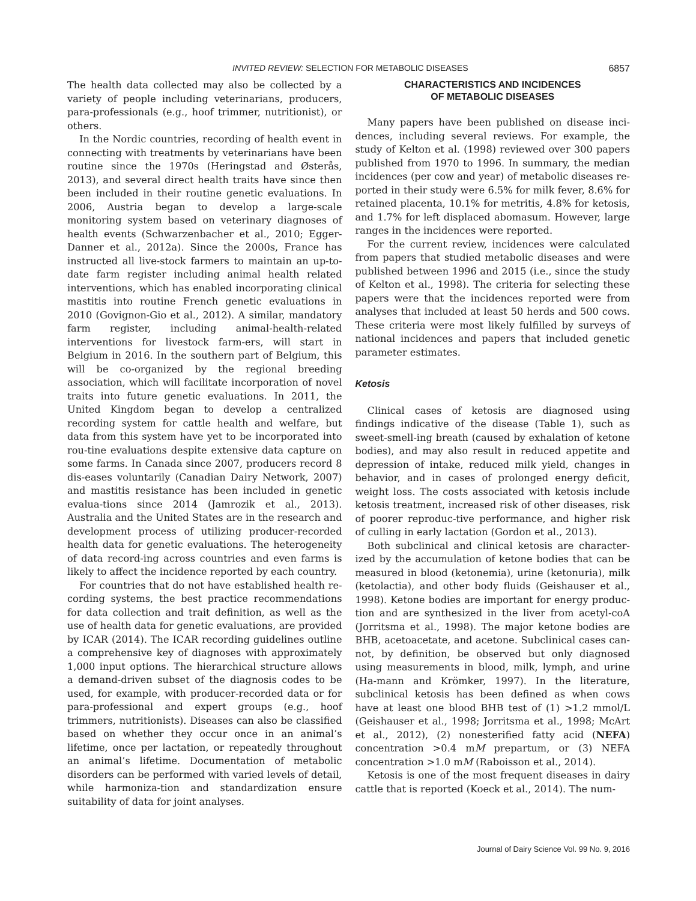INVITED REVIEW: SELECTION FOR METABOLIC DISEASES 6857
The health data collected may also be collected by a variety of people including veterinarians, producers, para-professionals (e.g., hoof trimmer, nutritionist), or others.
In the Nordic countries, recording of health event in connecting with treatments by veterinarians have been routine since the 1970s (Heringstad and Østerås, 2013), and several direct health traits have since then been included in their routine genetic evaluations. In 2006, Austria began to develop a large-scale monitoring system based on veterinary diagnoses of health events (Schwarzenbacher et al., 2010; Egger-Danner et al., 2012a). Since the 2000s, France has instructed all live-stock farmers to maintain an up-to-date farm register including animal health related interventions, which has enabled incorporating clinical mastitis into routine French genetic evaluations in 2010 (Govignon-Gio et al., 2012). A similar, mandatory farm register, including animal-health-related interventions for livestock farm-ers, will start in Belgium in 2016. In the southern part of Belgium, this will be co-organized by the regional breeding association, which will facilitate incorporation of novel traits into future genetic evaluations. In 2011, the United Kingdom began to develop a centralized recording system for cattle health and welfare, but data from this system have yet to be incorporated into rou-tine evaluations despite extensive data capture on some farms. In Canada since 2007, producers record 8 dis-eases voluntarily (Canadian Dairy Network, 2007) and mastitis resistance has been included in genetic evalua-tions since 2014 (Jamrozik et al., 2013). Australia and the United States are in the research and development process of utilizing producer-recorded health data for genetic evaluations. The heterogeneity of data record-ing across countries and even farms is likely to affect the incidence reported by each country.
For countries that do not have established health re-cording systems, the best practice recommendations for data collection and trait definition, as well as the use of health data for genetic evaluations, are provided by ICAR (2014). The ICAR recording guidelines outline a comprehensive key of diagnoses with approximately 1,000 input options. The hierarchical structure allows a demand-driven subset of the diagnosis codes to be used, for example, with producer-recorded data or for para-professional and expert groups (e.g., hoof trimmers, nutritionists). Diseases can also be classified based on whether they occur once in an animal’s lifetime, once per lactation, or repeatedly throughout an animal’s lifetime. Documentation of metabolic disorders can be performed with varied levels of detail, while harmoniza-tion and standardization ensure suitability of data for joint analyses.
CHARACTERISTICS AND INCIDENCES
OF METABOLIC DISEASES
Many papers have been published on disease inci-dences, including several reviews. For example, the study of Kelton et al. (1998) reviewed over 300 papers published from 1970 to 1996. In summary, the median incidences (per cow and year) of metabolic diseases re-ported in their study were 6.5% for milk fever, 8.6% for retained placenta, 10.1% for metritis, 4.8% for ketosis, and 1.7% for left displaced abomasum. However, large ranges in the incidences were reported.
For the current review, incidences were calculated from papers that studied metabolic diseases and were published between 1996 and 2015 (i.e., since the study of Kelton et al., 1998). The criteria for selecting these papers were that the incidences reported were from analyses that included at least 50 herds and 500 cows. These criteria were most likely fulfilled by surveys of national incidences and papers that included genetic parameter estimates.
Ketosis
Clinical cases of ketosis are diagnosed using findings indicative of the disease (Table 1), such as sweet-smell-ing breath (caused by exhalation of ketone bodies), and may also result in reduced appetite and depression of intake, reduced milk yield, changes in behavior, and in cases of prolonged energy deficit, weight loss. The costs associated with ketosis include ketosis treatment, increased risk of other diseases, risk of poorer reproduc-tive performance, and higher risk of culling in early lactation (Gordon et al., 2013).
Both subclinical and clinical ketosis are character-ized by the accumulation of ketone bodies that can be measured in blood (ketonemia), urine (ketonuria), milk (ketolactia), and other body fluids (Geishauser et al., 1998). Ketone bodies are important for energy produc-tion and are synthesized in the liver from acetyl-coA (Jorritsma et al., 1998). The major ketone bodies are BHB, acetoacetate, and acetone. Subclinical cases can-not, by definition, be observed but only diagnosed using measurements in blood, milk, lymph, and urine (Ha-mann and Krömker, 1997). In the literature, subclinical ketosis has been defined as when cows have at least one blood BHB test of (1) >1.2 mmol/L (Geishauser et al., 1998; Jorritsma et al., 1998; McArt et al., 2012), (2) nonesterified fatty acid (NEFA) concentration >0.4 mM prepartum, or (3) NEFA concentration >1.0 mM (Raboisson et al., 2014).
Ketosis is one of the most frequent diseases in dairy cattle that is reported (Koeck et al., 2014). The num-
Journal of Dairy Science Vol. 99 No. 9, 2016